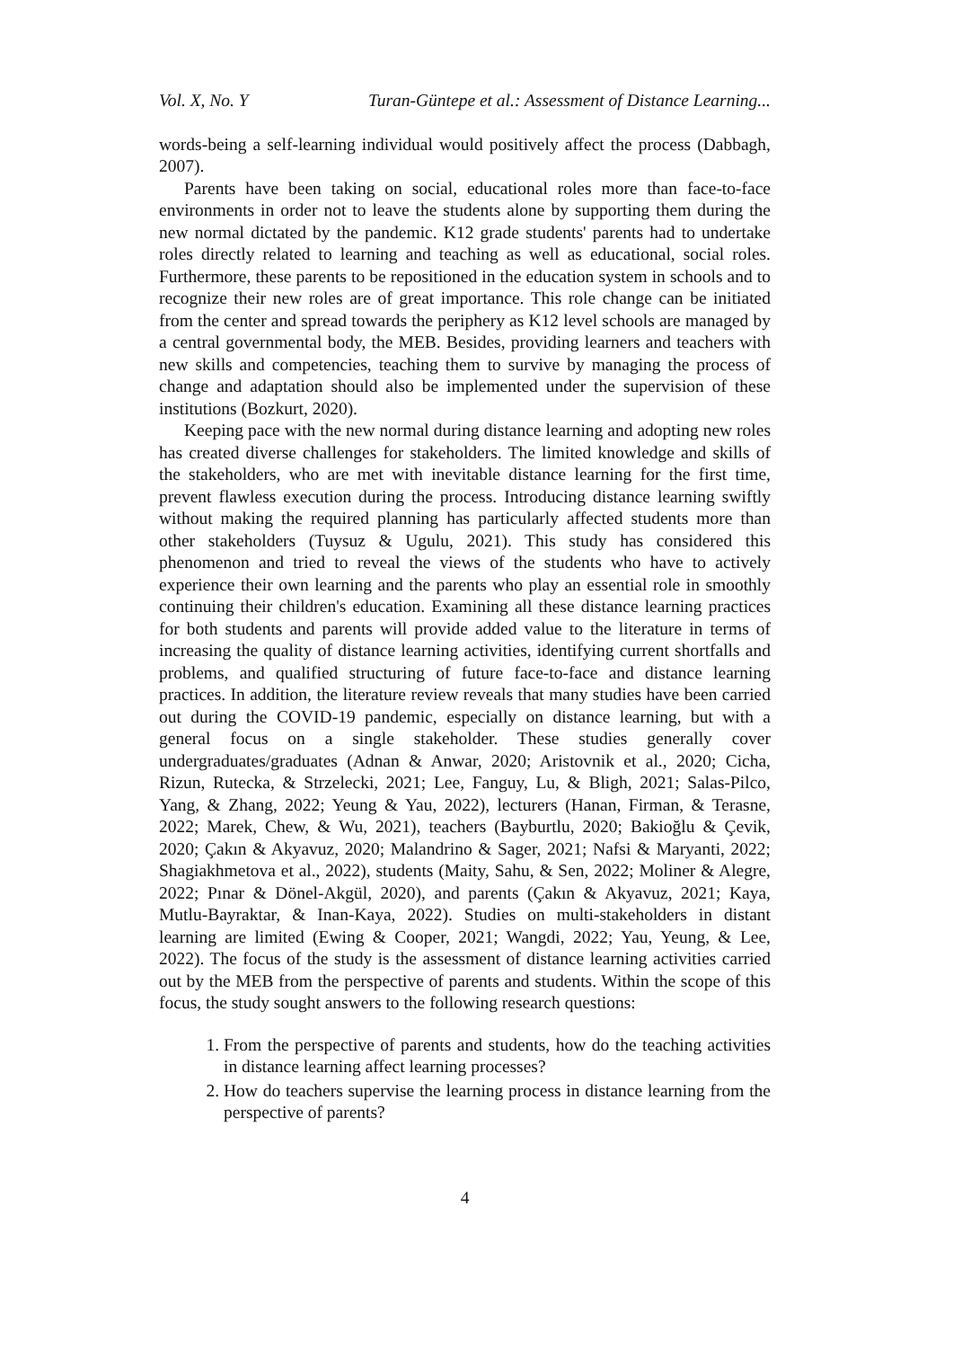Vol. X, No. Y Turan-Güntepe et al.: Assessment of Distance Learning...
words-being a self-learning individual would positively affect the process (Dabbagh, 2007).
Parents have been taking on social, educational roles more than face-to-face environments in order not to leave the students alone by supporting them during the new normal dictated by the pandemic. K12 grade students' parents had to undertake roles directly related to learning and teaching as well as educational, social roles. Furthermore, these parents to be repositioned in the education system in schools and to recognize their new roles are of great importance. This role change can be initiated from the center and spread towards the periphery as K12 level schools are managed by a central governmental body, the MEB. Besides, providing learners and teachers with new skills and competencies, teaching them to survive by managing the process of change and adaptation should also be implemented under the supervision of these institutions (Bozkurt, 2020).
Keeping pace with the new normal during distance learning and adopting new roles has created diverse challenges for stakeholders. The limited knowledge and skills of the stakeholders, who are met with inevitable distance learning for the first time, prevent flawless execution during the process. Introducing distance learning swiftly without making the required planning has particularly affected students more than other stakeholders (Tuysuz & Ugulu, 2021). This study has considered this phenomenon and tried to reveal the views of the students who have to actively experience their own learning and the parents who play an essential role in smoothly continuing their children's education. Examining all these distance learning practices for both students and parents will provide added value to the literature in terms of increasing the quality of distance learning activities, identifying current shortfalls and problems, and qualified structuring of future face-to-face and distance learning practices. In addition, the literature review reveals that many studies have been carried out during the COVID-19 pandemic, especially on distance learning, but with a general focus on a single stakeholder. These studies generally cover undergraduates/graduates (Adnan & Anwar, 2020; Aristovnik et al., 2020; Cicha, Rizun, Rutecka, & Strzelecki, 2021; Lee, Fanguy, Lu, & Bligh, 2021; Salas-Pilco, Yang, & Zhang, 2022; Yeung & Yau, 2022), lecturers (Hanan, Firman, & Terasne, 2022; Marek, Chew, & Wu, 2021), teachers (Bayburtlu, 2020; Bakioğlu & Çevik, 2020; Çakın & Akyavuz, 2020; Malandrino & Sager, 2021; Nafsi & Maryanti, 2022; Shagiakhmetova et al., 2022), students (Maity, Sahu, & Sen, 2022; Moliner & Alegre, 2022; Pınar & Dönel-Akgül, 2020), and parents (Çakın & Akyavuz, 2021; Kaya, Mutlu-Bayraktar, & Inan-Kaya, 2022). Studies on multi-stakeholders in distant learning are limited (Ewing & Cooper, 2021; Wangdi, 2022; Yau, Yeung, & Lee, 2022). The focus of the study is the assessment of distance learning activities carried out by the MEB from the perspective of parents and students. Within the scope of this focus, the study sought answers to the following research questions:
1. From the perspective of parents and students, how do the teaching activities in distance learning affect learning processes?
2. How do teachers supervise the learning process in distance learning from the perspective of parents?
4